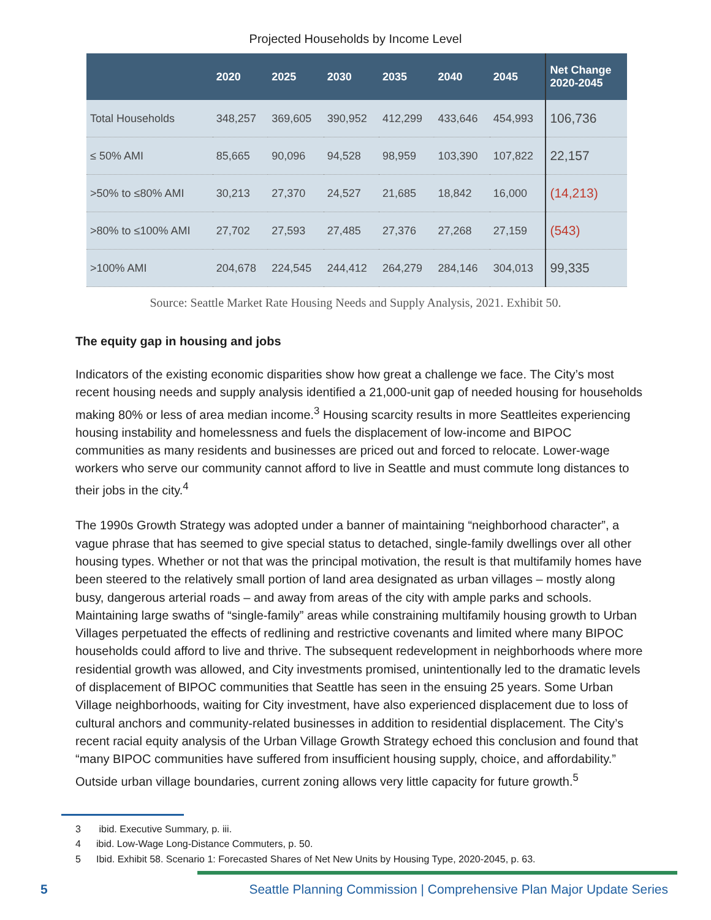Projected Households by Income Level
| | 2020 | 2025 | 2030 | 2035 | 2040 | 2045 | Net Change 2020-2045 |
| --- | --- | --- | --- | --- | --- | --- | --- |
| Total Households | 348,257 | 369,605 | 390,952 | 412,299 | 433,646 | 454,993 | 106,736 |
| ≤ 50% AMI | 85,665 | 90,096 | 94,528 | 98,959 | 103,390 | 107,822 | 22,157 |
| >50% to ≤80% AMI | 30,213 | 27,370 | 24,527 | 21,685 | 18,842 | 16,000 | (14,213) |
| >80% to ≤100% AMI | 27,702 | 27,593 | 27,485 | 27,376 | 27,268 | 27,159 | (543) |
| >100% AMI | 204,678 | 224,545 | 244,412 | 264,279 | 284,146 | 304,013 | 99,335 |
Source: Seattle Market Rate Housing Needs and Supply Analysis, 2021. Exhibit 50.
The equity gap in housing and jobs
Indicators of the existing economic disparities show how great a challenge we face. The City’s most recent housing needs and supply analysis identified a 21,000-unit gap of needed housing for households making 80% or less of area median income.<sup>3</sup> Housing scarcity results in more Seattleites experiencing housing instability and homelessness and fuels the displacement of low-income and BIPOC communities as many residents and businesses are priced out and forced to relocate. Lower-wage workers who serve our community cannot afford to live in Seattle and must commute long distances to their jobs in the city.<sup>4</sup>
The 1990s Growth Strategy was adopted under a banner of maintaining “neighborhood character”, a vague phrase that has seemed to give special status to detached, single-family dwellings over all other housing types. Whether or not that was the principal motivation, the result is that multifamily homes have been steered to the relatively small portion of land area designated as urban villages – mostly along busy, dangerous arterial roads – and away from areas of the city with ample parks and schools. Maintaining large swaths of “single-family” areas while constraining multifamily housing growth to Urban Villages perpetuated the effects of redlining and restrictive covenants and limited where many BIPOC households could afford to live and thrive. The subsequent redevelopment in neighborhoods where more residential growth was allowed, and City investments promised, unintentionally led to the dramatic levels of displacement of BIPOC communities that Seattle has seen in the ensuing 25 years. Some Urban Village neighborhoods, waiting for City investment, have also experienced displacement due to loss of cultural anchors and community-related businesses in addition to residential displacement. The City’s recent racial equity analysis of the Urban Village Growth Strategy echoed this conclusion and found that “many BIPOC communities have suffered from insufficient housing supply, choice, and affordability.” Outside urban village boundaries, current zoning allows very little capacity for future growth.<sup>5</sup>
3 ibid. Executive Summary, p. iii.
4 ibid. Low-Wage Long-Distance Commuters, p. 50.
5 Ibid. Exhibit 58. Scenario 1: Forecasted Shares of Net New Units by Housing Type, 2020-2045, p. 63.
5
Seattle Planning Commission | Comprehensive Plan Major Update Series